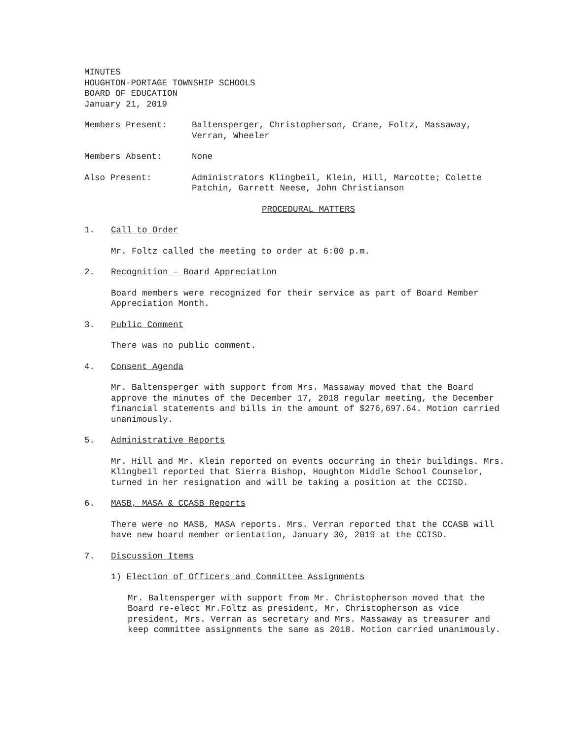MINUTES
HOUGHTON-PORTAGE TOWNSHIP SCHOOLS
BOARD OF EDUCATION
January 21, 2019
Members Present: Baltensperger, Christopherson, Crane, Foltz, Massaway, Verran, Wheeler
Members Absent: None
Also Present: Administrators Klingbeil, Klein, Hill, Marcotte; Colette Patchin, Garrett Neese, John Christianson
PROCEDURAL MATTERS
1. Call to Order
Mr. Foltz called the meeting to order at 6:00 p.m.
2. Recognition – Board Appreciation
Board members were recognized for their service as part of Board Member Appreciation Month.
3. Public Comment
There was no public comment.
4. Consent Agenda
Mr. Baltensperger with support from Mrs. Massaway moved that the Board approve the minutes of the December 17, 2018 regular meeting, the December financial statements and bills in the amount of $276,697.64. Motion carried unanimously.
5. Administrative Reports
Mr. Hill and Mr. Klein reported on events occurring in their buildings. Mrs. Klingbeil reported that Sierra Bishop, Houghton Middle School Counselor, turned in her resignation and will be taking a position at the CCISD.
6. MASB, MASA & CCASB Reports
There were no MASB, MASA reports. Mrs. Verran reported that the CCASB will have new board member orientation, January 30, 2019 at the CCISD.
7. Discussion Items
1) Election of Officers and Committee Assignments
Mr. Baltensperger with support from Mr. Christopherson moved that the Board re-elect Mr.Foltz as president, Mr. Christopherson as vice president, Mrs. Verran as secretary and Mrs. Massaway as treasurer and keep committee assignments the same as 2018. Motion carried unanimously.